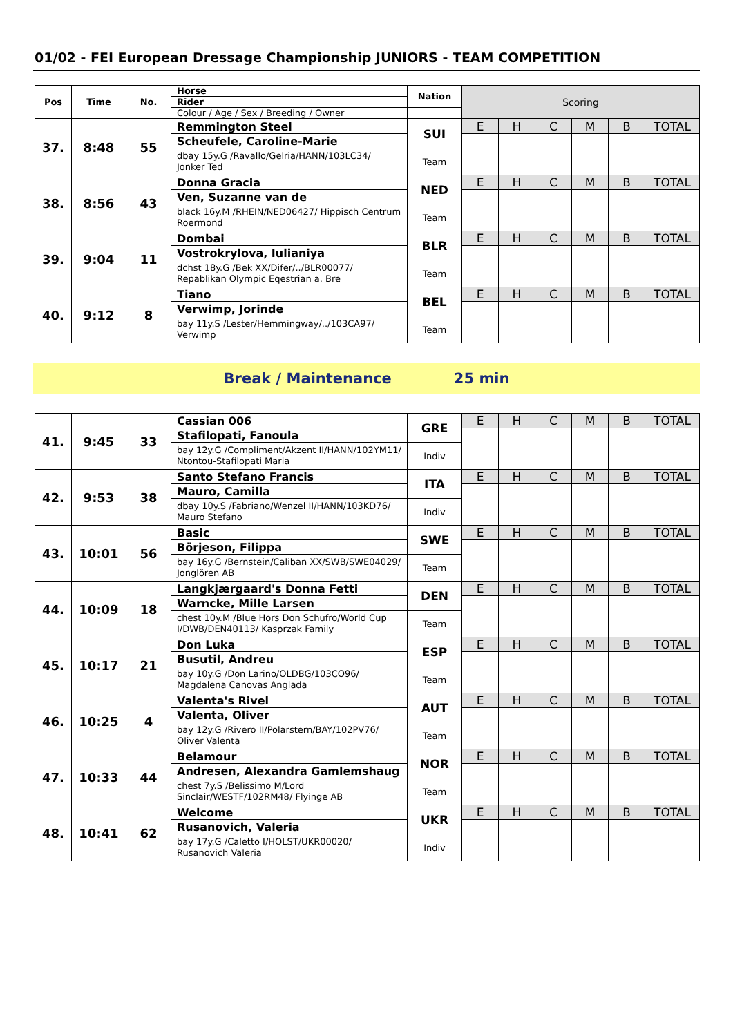01/02 - FEI European Dressage Championship JUNIORS - TEAM COMPETITION
| Pos | Time | No. | Horse | Nation | Scoring | | | | | |
| | | | Rider | | | | | | | |
| | | | Colour / Age / Sex / Breeding / Owner | | | | | | | |
| 37. | 8:48 | 55 | Remmington Steel | SUI | E | H | C | M | B | TOTAL |
| | | | Scheufele, Caroline-Marie | | | | | | | |
| | | | dbay 15y.G /Ravallo/Gelria/HANN/103LC34/ Jonker Ted | Team | | | | | | |
| 38. | 8:56 | 43 | Donna Gracia | NED | E | H | C | M | B | TOTAL |
| | | | Ven, Suzanne van de | | | | | | | |
| | | | black 16y.M /RHEIN/NED06427/ Hippisch Centrum Roermond | Team | | | | | | |
| 39. | 9:04 | 11 | Dombai | BLR | E | H | C | M | B | TOTAL |
| | | | Vostrokrylova, Iulianiya | | | | | | | |
| | | | dchst 18y.G /Bek XX/Difer/../BLR00077/ Repablikan Olympic Eqestrian a. Bre | Team | | | | | | |
| 40. | 9:12 | 8 | Tiano | BEL | E | H | C | M | B | TOTAL |
| | | | Verwimp, Jorinde | | | | | | | |
| | | | bay 11y.S /Lester/Hemmingway/../103CA97/ Verwimp | Team | | | | | | |
Break / Maintenance 25 min
| 41. | 9:45 | 33 | Cassian 006 | GRE | E | H | C | M | B | TOTAL |
| | | | Stafilopati, Fanoula | | | | | | | |
| | | | bay 12y.G /Compliment/Akzent II/HANN/102YM11/ Ntontou-Stafilopati Maria | Indiv | | | | | | |
| 42. | 9:53 | 38 | Santo Stefano Francis | ITA | E | H | C | M | B | TOTAL |
| | | | Mauro, Camilla | | | | | | | |
| | | | dbay 10y.S /Fabriano/Wenzel II/HANN/103KD76/ Mauro Stefano | Indiv | | | | | | |
| 43. | 10:01 | 56 | Basic | SWE | E | H | C | M | B | TOTAL |
| | | | Börjeson, Filippa | | | | | | | |
| | | | bay 16y.G /Bernstein/Caliban XX/SWB/SWE04029/ Jonglören AB | Team | | | | | | |
| 44. | 10:09 | 18 | Langkjærgaard's Donna Fetti | DEN | E | H | C | M | B | TOTAL |
| | | | Warncke, Mille Larsen | | | | | | | |
| | | | chest 10y.M /Blue Hors Don Schufro/World Cup I/DWB/DEN40113/ Kasprzak Family | Team | | | | | | |
| 45. | 10:17 | 21 | Don Luka | ESP | E | H | C | M | B | TOTAL |
| | | | Busutil, Andreu | | | | | | | |
| | | | bay 10y.G /Don Larino/OLDBG/103CO96/ Magdalena Canovas Anglada | Team | | | | | | |
| 46. | 10:25 | 4 | Valenta's Rivel | AUT | E | H | C | M | B | TOTAL |
| | | | Valenta, Oliver | | | | | | | |
| | | | bay 12y.G /Rivero II/Polarstern/BAY/102PV76/ Oliver Valenta | Team | | | | | | |
| 47. | 10:33 | 44 | Belamour | NOR | E | H | C | M | B | TOTAL |
| | | | Andresen, Alexandra Gamlemshaug | | | | | | | |
| | | | chest 7y.S /Belissimo M/Lord Sinclair/WESTF/102RM48/ Flyinge AB | Team | | | | | | |
| 48. | 10:41 | 62 | Welcome | UKR | E | H | C | M | B | TOTAL |
| | | | Rusanovich, Valeria | | | | | | | |
| | | | bay 17y.G /Caletto I/HOLST/UKR00020/ Rusanovich Valeria | Indiv | | | | | | |